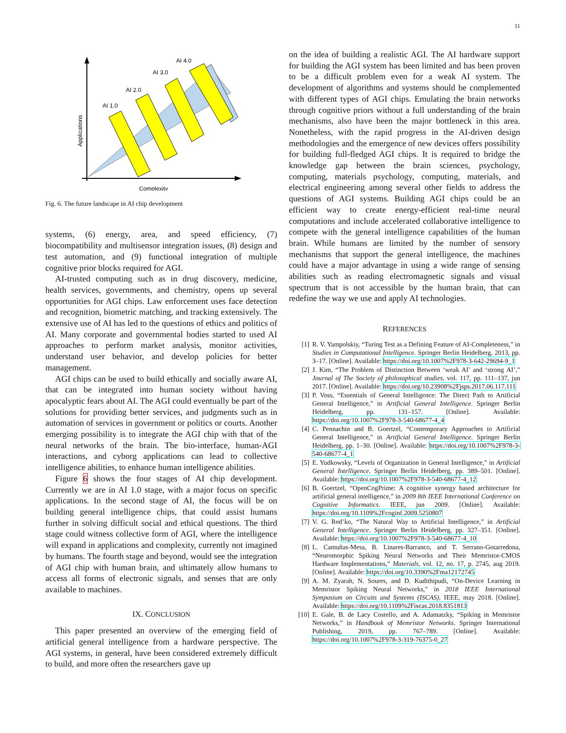11
AI 4.0
AI 3.0
AI 2.0
AI 1.0
Applications
Complexity
Fig. 6. The future landscape in AI chip development
systems, (6) energy, area, and speed efficiency, (7) biocompatibility and multisensor integration issues, (8) design and test automation, and (9) functional integration of multiple cognitive prior blocks required for AGI.
AI-trusted computing such as in drug discovery, medicine, health services, governments, and chemistry, opens up several opportunities for AGI chips. Law enforcement uses face detection and recognition, biometric matching, and tracking extensively. The extensive use of AI has led to the questions of ethics and politics of AI. Many corporate and governmental bodies started to used AI approaches to perform market analysis, monitor activities, understand user behavior, and develop policies for better management.
AGI chips can be used to build ethically and socially aware AI, that can be integrated into human society without having apocalyptic fears about AI. The AGI could eventually be part of the solutions for providing better services, and judgments such as in automation of services in government or politics or courts. Another emerging possibility is to integrate the AGI chip with that of the neural networks of the brain. The bio-interface, human-AGI interactions, and cyborg applications can lead to collective intelligence abilities, to enhance human intelligence abilities.
Figure 6 shows the four stages of AI chip development. Currently we are in AI 1.0 stage, with a major focus on specific applications. In the second stage of AI, the focus will be on building general intelligence chips, that could assist humans further in solving difficult social and ethical questions. The third stage could witness collective form of AGI, where the intelligence will expand in applications and complexity, currently not imagined by humans. The fourth stage and beyond, would see the integration of AGI chip with human brain, and ultimately allow humans to access all forms of electronic signals, and senses that are only available to machines.
IX. CONCLUSION
This paper presented an overview of the emerging field of artificial general intelligence from a hardware perspective. The AGI systems, in general, have been considered extremely difficult to build, and more often the researchers gave up
on the idea of building a realistic AGI. The AI hardware support for building the AGI system has been limited and has been proven to be a difficult problem even for a weak AI system. The development of algorithms and systems should be complemented with different types of AGI chips. Emulating the brain networks through cognitive priors without a full understanding of the brain mechanisms, also have been the major bottleneck in this area. Nonetheless, with the rapid progress in the AI-driven design methodologies and the emergence of new devices offers possibility for building full-fledged AGI chips. It is required to bridge the knowledge gap between the brain sciences, psychology, computing, materials psychology, computing, materials, and electrical engineering among several other fields to address the questions of AGI systems. Building AGI chips could be an efficient way to create energy-efficient real-time neural computations and include accelerated collaborative intelligence to compete with the general intelligence capabilities of the human brain. While humans are limited by the number of sensory mechanisms that support the general intelligence, the machines could have a major advantage in using a wide range of sensing abilities such as reading electromagnetic signals and visual spectrum that is not accessible by the human brain, that can redefine the way we use and apply AI technologies.
REFERENCES
[1] R. V. Yampolskiy, “Turing Test as a Defining Feature of AI-Completeness,” in Studies in Computational Intelligence. Springer Berlin Heidelberg, 2013, pp. 3–17. [Online]. Available: https://doi.org/10.1007%2F978-3-642-29694-9_1
[2] J. Kim, “The Problem of Distinction Between ‘weak AI’ and ‘strong AI’,” Journal of The Society of philosophical studies, vol. 117, pp. 111–137, jun 2017. [Online]. Available: https://doi.org/10.23908%2Fjsps.2017.06.117.111
[3] P. Voss, “Essentials of General Intelligence: The Direct Path to Artificial General Intelligence,” in Artificial General Intelligence. Springer Berlin Heidelberg, pp. 131–157. [Online]. Available: https://doi.org/10.1007%2F978-3-540-68677-4_4
[4] C. Pennachin and B. Goertzel, “Contemporary Approaches to Artificial General Intelligence,” in Artificial General Intelligence. Springer Berlin Heidelberg, pp. 1–30. [Online]. Available: https://doi.org/10.1007%2F978-3-540-68677-4_1
[5] E. Yudkowsky, “Levels of Organization in General Intelligence,” in Artificial General Intelligence. Springer Berlin Heidelberg, pp. 389–501. [Online]. Available: https://doi.org/10.1007%2F978-3-540-68677-4_12
[6] B. Goertzel, “OpenCogPrime: A cognitive synergy based architecture for artificial general intelligence,” in 2009 8th IEEE International Conference on Cognitive Informatics. IEEE, jun 2009. [Online]. Available: https://doi.org/10.1109%2Fcoginf.2009.5250807
[7] V. G. Red’ko, “The Natural Way to Artificial Intelligence,” in Artificial General Intelligence. Springer Berlin Heidelberg, pp. 327–351. [Online]. Available: https://doi.org/10.1007%2F978-3-540-68677-4_10
[8] L. Camuñas-Mesa, B. Linares-Barranco, and T. Serrano-Gotarredona, “Neuromorphic Spiking Neural Networks and Their Memristor-CMOS Hardware Implementations,” Materials, vol. 12, no. 17, p. 2745, aug 2019. [Online]. Available: https://doi.org/10.3390%2Fma12172745
[9] A. M. Zyarah, N. Soures, and D. Kudithipudi, “On-Device Learning in Memristor Spiking Neural Networks,” in 2018 IEEE International Symposium on Circuits and Systems (ISCAS). IEEE, may 2018. [Online]. Available: https://doi.org/10.1109%2Fiscas.2018.8351813
[10] E. Gale, B. de Lacy Costello, and A. Adamatzky, “Spiking in Memristor Networks,” in Handbook of Memristor Networks. Springer International Publishing, 2019, pp. 767–789. [Online]. Available: https://doi.org/10.1007%2F978-3-319-76375-0_27